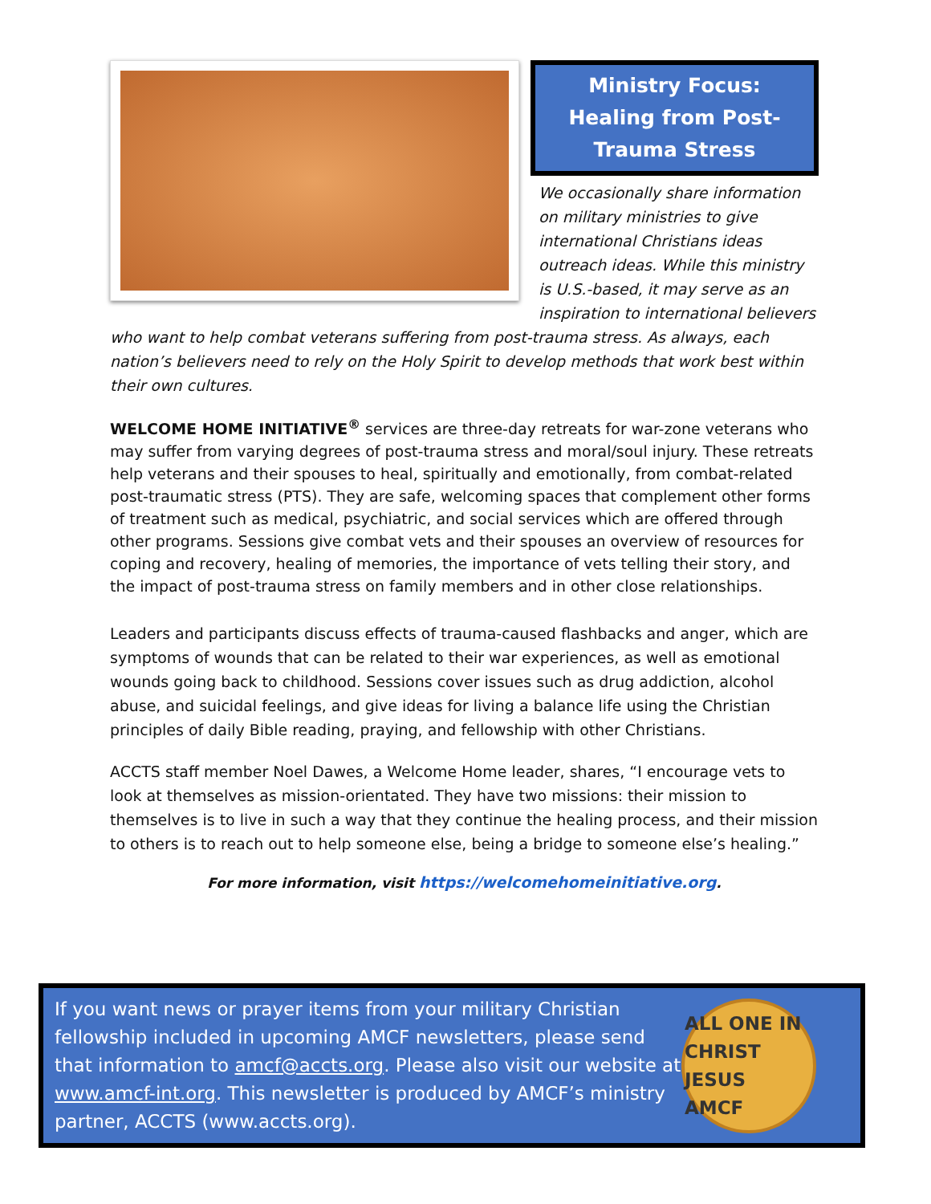Ministry Focus:
Healing from Post-
Trauma Stress
We occasionally share information on military ministries to give international Christians ideas outreach ideas. While this ministry is U.S.-based, it may serve as an inspiration to international believers
who want to help combat veterans suffering from post-trauma stress. As always, each nation’s believers need to rely on the Holy Spirit to develop methods that work best within their own cultures.
WELCOME HOME INITIATIVE<sup>®</sup> services are three-day retreats for war-zone veterans who may suffer from varying degrees of post-trauma stress and moral/soul injury. These retreats help veterans and their spouses to heal, spiritually and emotionally, from combat-related post-traumatic stress (PTS). They are safe, welcoming spaces that complement other forms of treatment such as medical, psychiatric, and social services which are offered through other programs. Sessions give combat vets and their spouses an overview of resources for coping and recovery, healing of memories, the importance of vets telling their story, and the impact of post-trauma stress on family members and in other close relationships.
Leaders and participants discuss effects of trauma-caused flashbacks and anger, which are symptoms of wounds that can be related to their war experiences, as well as emotional wounds going back to childhood. Sessions cover issues such as drug addiction, alcohol abuse, and suicidal feelings, and give ideas for living a balance life using the Christian principles of daily Bible reading, praying, and fellowship with other Christians.
ACCTS staff member Noel Dawes, a Welcome Home leader, shares, “I encourage vets to look at themselves as mission-orientated. They have two missions: their mission to themselves is to live in such a way that they continue the healing process, and their mission to others is to reach out to help someone else, being a bridge to someone else’s healing.”
For more information, visit https://welcomehomeinitiative.org.
If you want news or prayer items from your military Christian fellowship included in upcoming AMCF newsletters, please send that information to amcf@accts.org. Please also visit our website at www.amcf-int.org. This newsletter is produced by AMCF’s ministry partner, ACCTS (www.accts.org).
ALL ONE IN CHRIST JESUS
AMCF